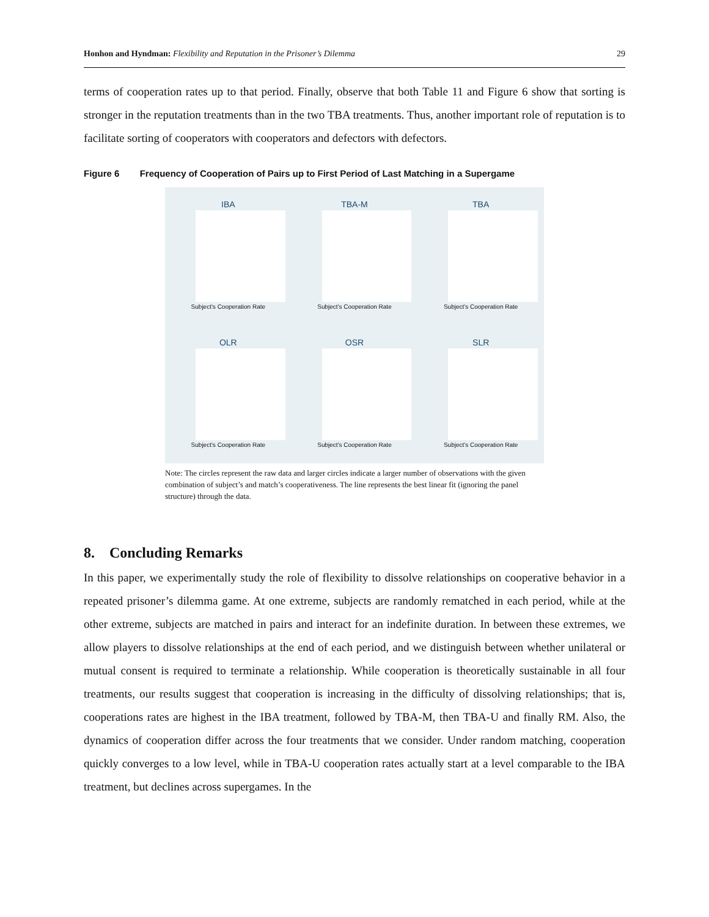Honhon and Hyndman: Flexibility and Reputation in the Prisoner’s Dilemma 29
terms of cooperation rates up to that period. Finally, observe that both Table 11 and Figure 6 show that sorting is stronger in the reputation treatments than in the two TBA treatments. Thus, another important role of reputation is to facilitate sorting of cooperators with cooperators and defectors with defectors.
Figure 6 Frequency of Cooperation of Pairs up to First Period of Last Matching in a Supergame
IBA
Subject's Cooperation Rate
TBA-M
Subject's Cooperation Rate
TBA
Subject's Cooperation Rate
OLR
Subject's Cooperation Rate
OSR
Subject's Cooperation Rate
SLR
Subject's Cooperation Rate
Note: The circles represent the raw data and larger circles indicate a larger number of observations with the given combination of subject’s and match’s cooperativeness. The line represents the best linear fit (ignoring the panel structure) through the data.
8. Concluding Remarks
In this paper, we experimentally study the role of flexibility to dissolve relationships on cooperative behavior in a repeated prisoner’s dilemma game. At one extreme, subjects are randomly rematched in each period, while at the other extreme, subjects are matched in pairs and interact for an indefinite duration. In between these extremes, we allow players to dissolve relationships at the end of each period, and we distinguish between whether unilateral or mutual consent is required to terminate a relationship. While cooperation is theoretically sustainable in all four treatments, our results suggest that cooperation is increasing in the difficulty of dissolving relationships; that is, cooperations rates are highest in the IBA treatment, followed by TBA-M, then TBA-U and finally RM. Also, the dynamics of cooperation differ across the four treatments that we consider. Under random matching, cooperation quickly converges to a low level, while in TBA-U cooperation rates actually start at a level comparable to the IBA treatment, but declines across supergames. In the